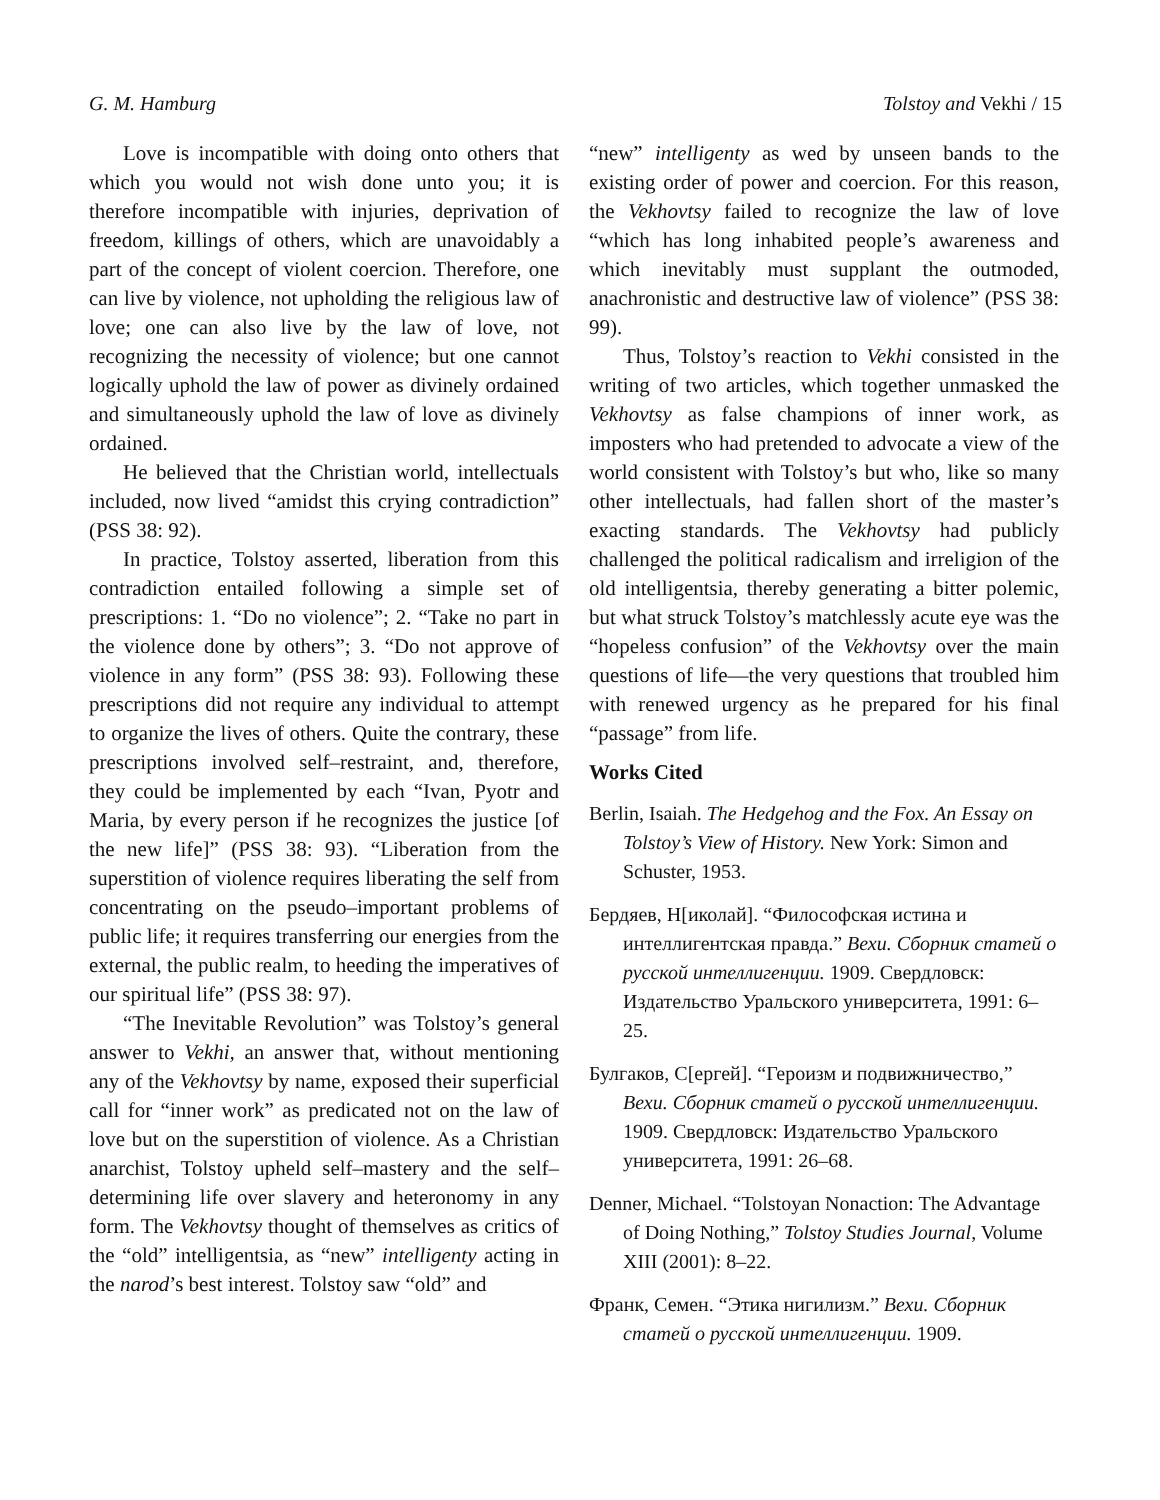G. M. Hamburg Tolstoy and Vekhi / 15
Love is incompatible with doing onto others that which you would not wish done unto you; it is therefore incompatible with injuries, deprivation of freedom, killings of others, which are unavoidably a part of the concept of violent coercion. Therefore, one can live by violence, not upholding the religious law of love; one can also live by the law of love, not recognizing the necessity of violence; but one cannot logically uphold the law of power as divinely ordained and simultaneously uphold the law of love as divinely ordained.
He believed that the Christian world, intellectuals included, now lived “amidst this crying contradiction” (PSS 38: 92).
In practice, Tolstoy asserted, liberation from this contradiction entailed following a simple set of prescriptions: 1. “Do no violence”; 2. “Take no part in the violence done by others”; 3. “Do not approve of violence in any form” (PSS 38: 93). Following these prescriptions did not require any individual to attempt to organize the lives of others. Quite the contrary, these prescriptions involved self–restraint, and, therefore, they could be implemented by each “Ivan, Pyotr and Maria, by every person if he recognizes the justice [of the new life]” (PSS 38: 93). “Liberation from the superstition of violence requires liberating the self from concentrating on the pseudo–important problems of public life; it requires transferring our energies from the external, the public realm, to heeding the imperatives of our spiritual life” (PSS 38: 97).
“The Inevitable Revolution” was Tolstoy’s general answer to Vekhi, an answer that, without mentioning any of the Vekhovtsy by name, exposed their superficial call for “inner work” as predicated not on the law of love but on the superstition of violence. As a Christian anarchist, Tolstoy upheld self–mastery and the self–determining life over slavery and heteronomy in any form. The Vekhovtsy thought of themselves as critics of the “old” intelligentsia, as “new” intelligenty acting in the narod’s best interest. Tolstoy saw “old” and
“new” intelligenty as wed by unseen bands to the existing order of power and coercion. For this reason, the Vekhovtsy failed to recognize the law of love “which has long inhabited people’s awareness and which inevitably must supplant the outmoded, anachronistic and destructive law of violence” (PSS 38: 99).
Thus, Tolstoy’s reaction to Vekhi consisted in the writing of two articles, which together unmasked the Vekhovtsy as false champions of inner work, as imposters who had pretended to advocate a view of the world consistent with Tolstoy’s but who, like so many other intellectuals, had fallen short of the master’s exacting standards. The Vekhovtsy had publicly challenged the political radicalism and irreligion of the old intelligentsia, thereby generating a bitter polemic, but what struck Tolstoy’s matchlessly acute eye was the “hopeless confusion” of the Vekhovtsy over the main questions of life—the very questions that troubled him with renewed urgency as he prepared for his final “passage” from life.
Works Cited
Berlin, Isaiah. The Hedgehog and the Fox. An Essay on Tolstoy’s View of History. New York: Simon and Schuster, 1953.
Бердяев, Н[иколай]. “Философская истина и интеллигентская правда.” Вехи. Сборник статей о русской интеллигенции. 1909. Свердловск: Издательство Уральского университета, 1991: 6–25.
Булгаков, С[ергей]. “Героизм и подвижничество,” Вехи. Сборник статей о русской интеллигенции. 1909. Свердловск: Издательство Уральского университета, 1991: 26–68.
Denner, Michael. “Tolstoyan Nonaction: The Advantage of Doing Nothing,” Tolstoy Studies Journal, Volume XIII (2001): 8–22.
Франк, Семен. “Этика нигилизм.” Вехи. Сборник статей о русской интеллигенции. 1909.